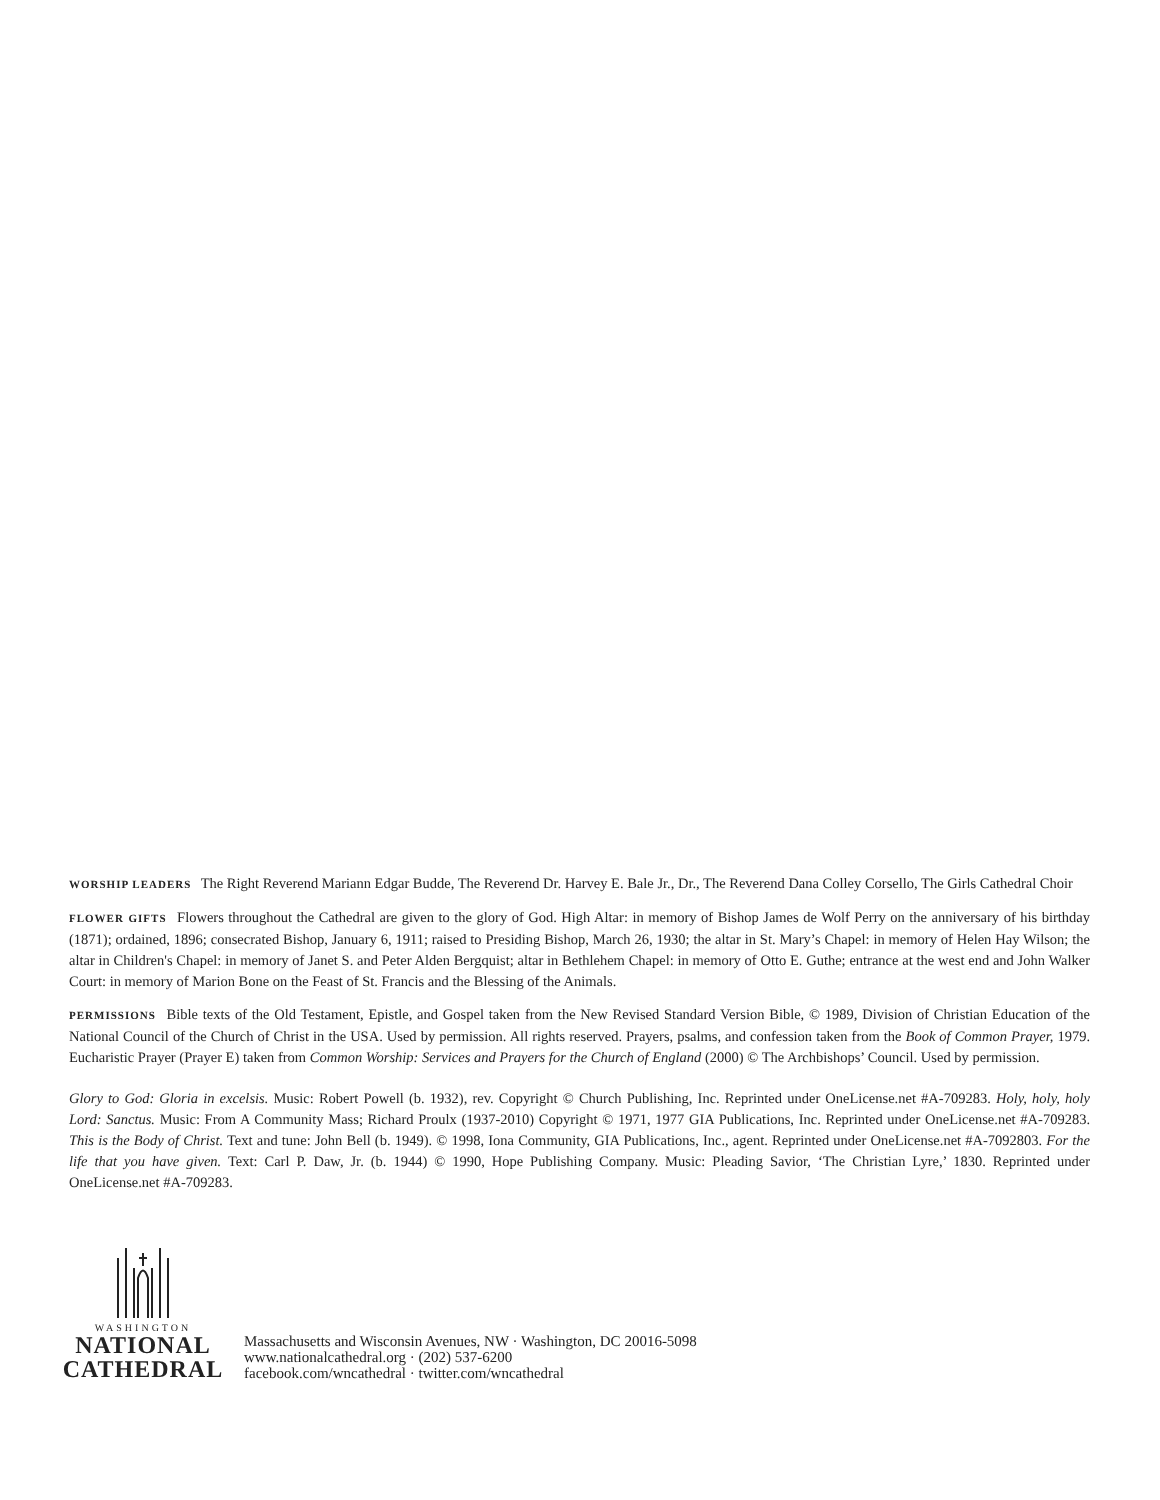WORSHIP LEADERS The Right Reverend Mariann Edgar Budde, The Reverend Dr. Harvey E. Bale Jr., Dr., The Reverend Dana Colley Corsello, The Girls Cathedral Choir
FLOWER GIFTS Flowers throughout the Cathedral are given to the glory of God. High Altar: in memory of Bishop James de Wolf Perry on the anniversary of his birthday (1871); ordained, 1896; consecrated Bishop, January 6, 1911; raised to Presiding Bishop, March 26, 1930; the altar in St. Mary’s Chapel: in memory of Helen Hay Wilson; the altar in Children's Chapel: in memory of Janet S. and Peter Alden Bergquist; altar in Bethlehem Chapel: in memory of Otto E. Guthe; entrance at the west end and John Walker Court: in memory of Marion Bone on the Feast of St. Francis and the Blessing of the Animals.
PERMISSIONS Bible texts of the Old Testament, Epistle, and Gospel taken from the New Revised Standard Version Bible, © 1989, Division of Christian Education of the National Council of the Church of Christ in the USA. Used by permission. All rights reserved. Prayers, psalms, and confession taken from the Book of Common Prayer, 1979. Eucharistic Prayer (Prayer E) taken from Common Worship: Services and Prayers for the Church of England (2000) © The Archbishops’ Council. Used by permission.
Glory to God: Gloria in excelsis. Music: Robert Powell (b. 1932), rev. Copyright © Church Publishing, Inc. Reprinted under OneLicense.net #A-709283. Holy, holy, holy Lord: Sanctus. Music: From A Community Mass; Richard Proulx (1937-2010) Copyright © 1971, 1977 GIA Publications, Inc. Reprinted under OneLicense.net #A-709283. This is the Body of Christ. Text and tune: John Bell (b. 1949). © 1998, Iona Community, GIA Publications, Inc., agent. Reprinted under OneLicense.net #A-7092803. For the life that you have given. Text: Carl P. Daw, Jr. (b. 1944) © 1990, Hope Publishing Company. Music: Pleading Savior, ‘The Christian Lyre,’ 1830. Reprinted under OneLicense.net #A-709283.
WASHINGTON
NATIONAL
CATHEDRAL
Massachusetts and Wisconsin Avenues, NW · Washington, DC 20016-5098
www.nationalcathedral.org · (202) 537-6200
facebook.com/wncathedral · twitter.com/wncathedral